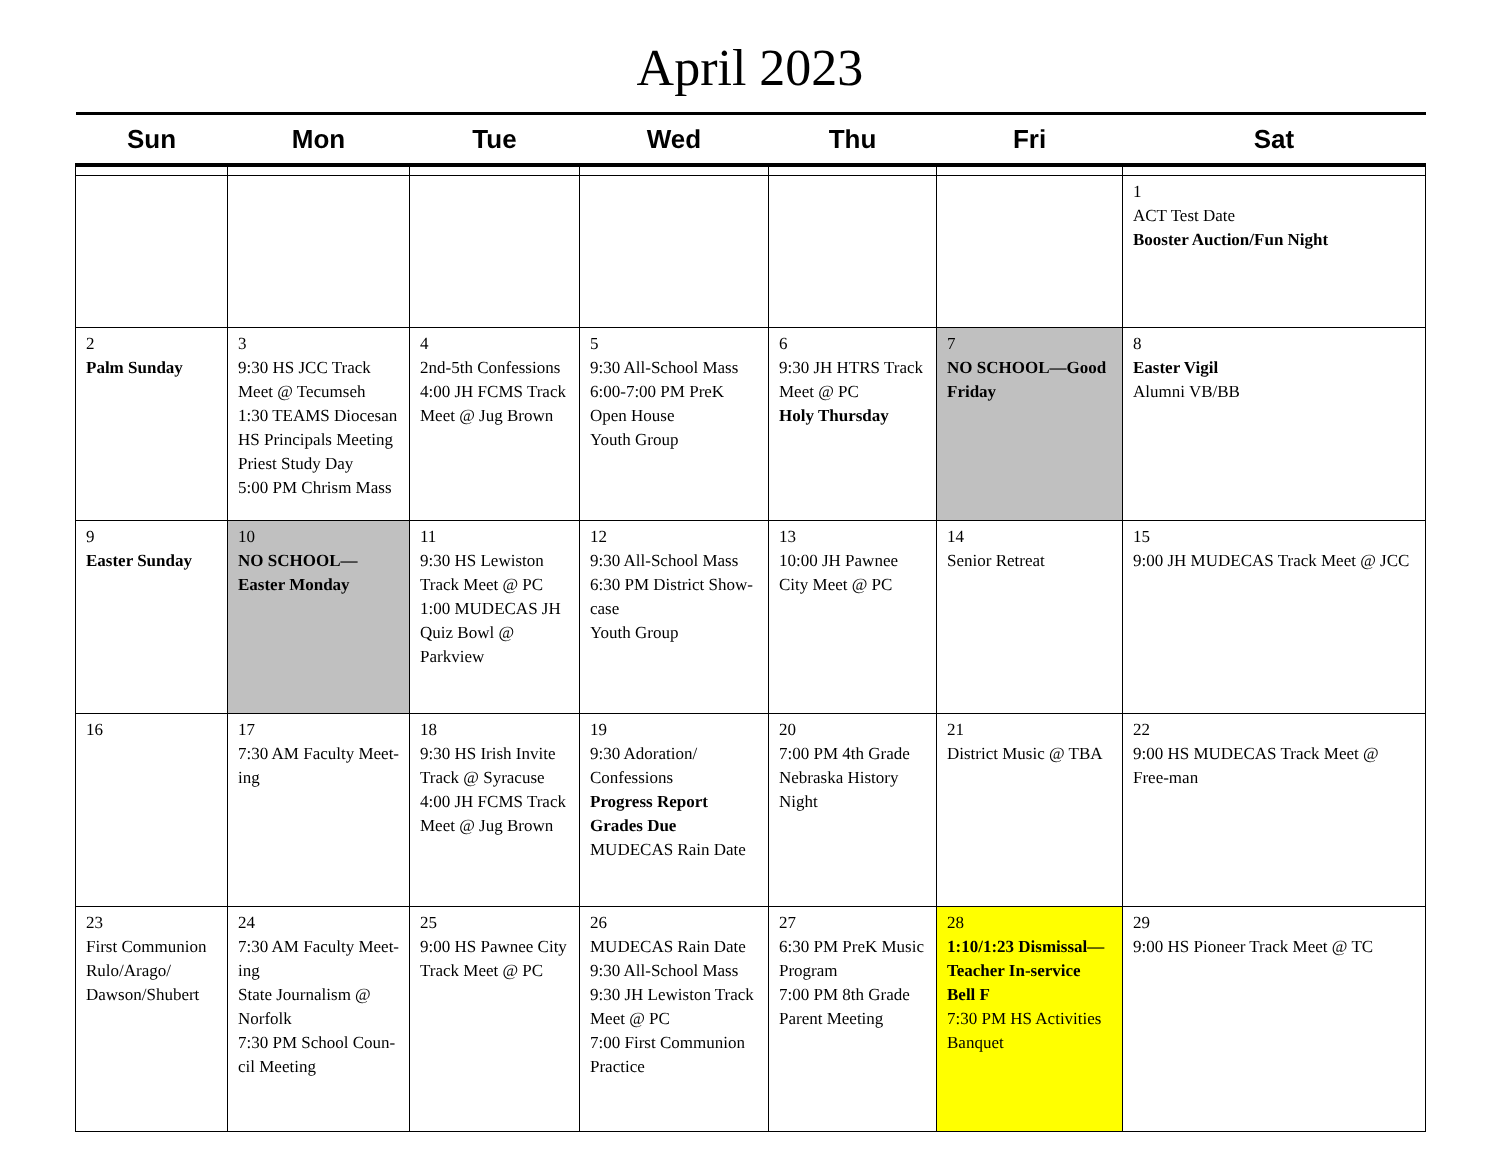April 2023
| Sun | Mon | Tue | Wed | Thu | Fri | Sat |
| --- | --- | --- | --- | --- | --- | --- |
| | | | | | | 1 ACT Test Date Booster Auction/Fun Night |
| 2 Palm Sunday | 3 9:30 HS JCC Track Meet @ Tecumseh 1:30 TEAMS Diocesan HS Principals Meeting Priest Study Day 5:00 PM Chrism Mass | 4 2nd-5th Confessions 4:00 JH FCMS Track Meet @ Jug Brown | 5 9:30 All-School Mass 6:00-7:00 PM PreK Open House Youth Group | 6 9:30 JH HTRS Track Meet @ PC Holy Thursday | 7 NO SCHOOL—Good Friday | 8 Easter Vigil Alumni VB/BB |
| 9 Easter Sunday | 10 NO SCHOOL—Easter Monday | 11 9:30 HS Lewiston Track Meet @ PC 1:00 MUDECAS JH Quiz Bowl @ Parkview | 12 9:30 All-School Mass 6:30 PM District Show-case Youth Group | 13 10:00 JH Pawnee City Meet @ PC | 14 Senior Retreat | 15 9:00 JH MUDECAS Track Meet @ JCC |
| 16 | 17 7:30 AM Faculty Meet-ing | 18 9:30 HS Irish Invite Track @ Syracuse 4:00 JH FCMS Track Meet @ Jug Brown | 19 9:30 Adoration/ Confessions Progress Report Grades Due MUDECAS Rain Date | 20 7:00 PM 4th Grade Nebraska History Night | 21 District Music @ TBA | 22 9:00 HS MUDECAS Track Meet @ Free-man |
| 23 First Communion Rulo/Arago/ Dawson/Shubert | 24 7:30 AM Faculty Meet-ing State Journalism @ Norfolk 7:30 PM School Coun-cil Meeting | 25 9:00 HS Pawnee City Track Meet @ PC | 26 MUDECAS Rain Date 9:30 All-School Mass 9:30 JH Lewiston Track Meet @ PC 7:00 First Communion Practice | 27 6:30 PM PreK Music Program 7:00 PM 8th Grade Parent Meeting | 28 1:10/1:23 Dismissal—Teacher In-service Bell F 7:30 PM HS Activities Banquet | 29 9:00 HS Pioneer Track Meet @ TC |